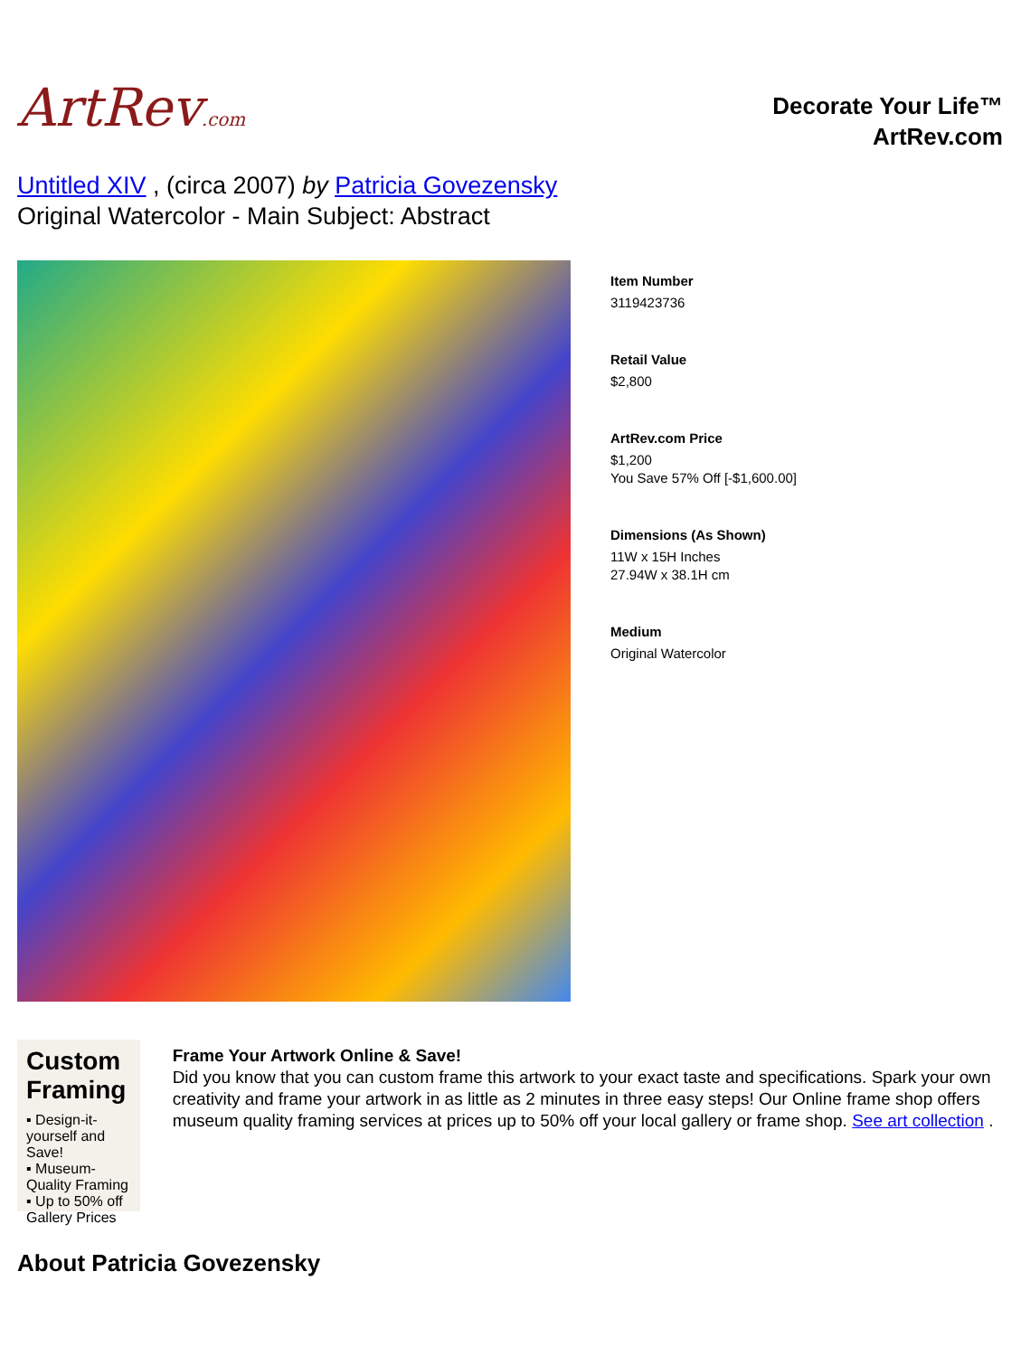ArtRev.com
Decorate Your Life™
ArtRev.com
Untitled XIV , (circa 2007) by Patricia Govezensky
Original Watercolor - Main Subject: Abstract
Item Number
3119423736
Retail Value
$2,800
ArtRev.com Price
$1,200
You Save 57% Off [-$1,600.00]
Dimensions (As Shown)
11W x 15H Inches
27.94W x 38.1H cm
Medium
Original Watercolor
Custom Framing
▪ Design-it-yourself and Save!
▪ Museum-Quality Framing
▪ Up to 50% off Gallery Prices
Frame Your Artwork Online & Save!
Did you know that you can custom frame this artwork to your exact taste and specifications. Spark your own creativity and frame your artwork in as little as 2 minutes in three easy steps! Our Online frame shop offers museum quality framing services at prices up to 50% off your local gallery or frame shop. See art collection .
About Patricia Govezensky